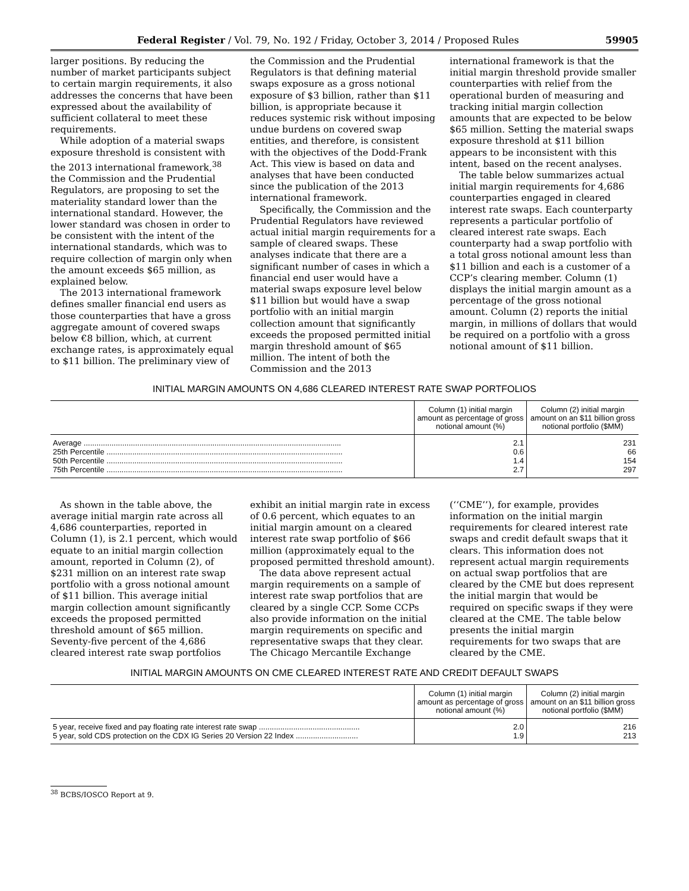Federal Register / Vol. 79, No. 192 / Friday, October 3, 2014 / Proposed Rules 59905
larger positions. By reducing the number of market participants subject to certain margin requirements, it also addresses the concerns that have been expressed about the availability of sufficient collateral to meet these requirements.
While adoption of a material swaps exposure threshold is consistent with the 2013 international framework,<sup>38</sup> the Commission and the Prudential Regulators, are proposing to set the materiality standard lower than the international standard. However, the lower standard was chosen in order to be consistent with the intent of the international standards, which was to require collection of margin only when the amount exceeds $65 million, as explained below.
The 2013 international framework defines smaller financial end users as those counterparties that have a gross aggregate amount of covered swaps below €8 billion, which, at current exchange rates, is approximately equal to $11 billion. The preliminary view of
the Commission and the Prudential Regulators is that defining material swaps exposure as a gross notional exposure of $3 billion, rather than $11 billion, is appropriate because it reduces systemic risk without imposing undue burdens on covered swap entities, and therefore, is consistent with the objectives of the Dodd-Frank Act. This view is based on data and analyses that have been conducted since the publication of the 2013 international framework.
Specifically, the Commission and the Prudential Regulators have reviewed actual initial margin requirements for a sample of cleared swaps. These analyses indicate that there are a significant number of cases in which a financial end user would have a material swaps exposure level below $11 billion but would have a swap portfolio with an initial margin collection amount that significantly exceeds the proposed permitted initial margin threshold amount of $65 million. The intent of both the Commission and the 2013
international framework is that the initial margin threshold provide smaller counterparties with relief from the operational burden of measuring and tracking initial margin collection amounts that are expected to be below $65 million. Setting the material swaps exposure threshold at $11 billion appears to be inconsistent with this intent, based on the recent analyses.
The table below summarizes actual initial margin requirements for 4,686 counterparties engaged in cleared interest rate swaps. Each counterparty represents a particular portfolio of cleared interest rate swaps. Each counterparty had a swap portfolio with a total gross notional amount less than $11 billion and each is a customer of a CCP’s clearing member. Column (1) displays the initial margin amount as a percentage of the gross notional amount. Column (2) reports the initial margin, in millions of dollars that would be required on a portfolio with a gross notional amount of $11 billion.
INITIAL MARGIN AMOUNTS ON 4,686 CLEARED INTEREST RATE SWAP PORTFOLIOS
| | Column (1) initial margin amount as percentage of gross notional amount (%) | Column (2) initial margin amount on an $11 billion gross notional portfolio ($MM) |
| --- | --- | --- |
| Average ........................................................................................................................ | 2.1 | 231 |
| 25th Percentile .............................................................................................................. | 0.6 | 66 |
| 50th Percentile .............................................................................................................. | 1.4 | 154 |
| 75th Percentile .............................................................................................................. | 2.7 | 297 |
As shown in the table above, the average initial margin rate across all 4,686 counterparties, reported in Column (1), is 2.1 percent, which would equate to an initial margin collection amount, reported in Column (2), of $231 million on an interest rate swap portfolio with a gross notional amount of $11 billion. This average initial margin collection amount significantly exceeds the proposed permitted threshold amount of $65 million. Seventy-five percent of the 4,686 cleared interest rate swap portfolios
exhibit an initial margin rate in excess of 0.6 percent, which equates to an initial margin amount on a cleared interest rate swap portfolio of $66 million (approximately equal to the proposed permitted threshold amount).
The data above represent actual margin requirements on a sample of interest rate swap portfolios that are cleared by a single CCP. Some CCPs also provide information on the initial margin requirements on specific and representative swaps that they clear. The Chicago Mercantile Exchange
(‘‘CME’’), for example, provides information on the initial margin requirements for cleared interest rate swaps and credit default swaps that it clears. This information does not represent actual margin requirements on actual swap portfolios that are cleared by the CME but does represent the initial margin that would be required on specific swaps if they were cleared at the CME. The table below presents the initial margin requirements for two swaps that are cleared by the CME.
INITIAL MARGIN AMOUNTS ON CME CLEARED INTEREST RATE AND CREDIT DEFAULT SWAPS
| | Column (1) initial margin amount as percentage of gross notional amount (%) | Column (2) initial margin amount on an $11 billion gross notional portfolio ($MM) |
| --- | --- | --- |
| 5 year, receive fixed and pay floating rate interest rate swap ............................................... | 2.0 | 216 |
| 5 year, sold CDS protection on the CDX IG Series 20 Version 22 Index ............................. | 1.9 | 213 |
<sup>38</sup> BCBS/IOSCO Report at 9.